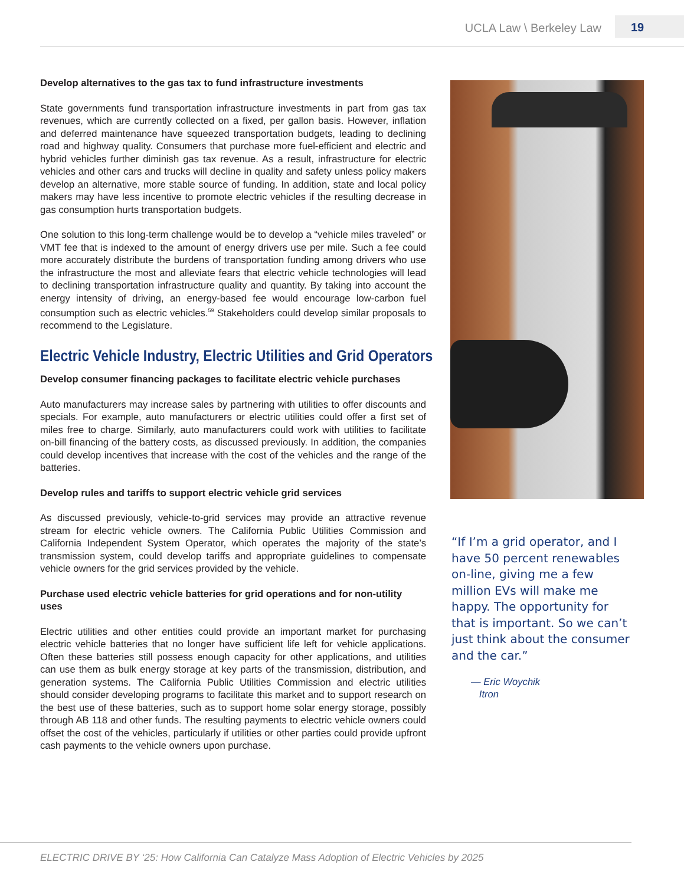UCLA Law \ Berkeley Law 19
Develop alternatives to the gas tax to fund infrastructure investments
State governments fund transportation infrastructure investments in part from gas tax revenues, which are currently collected on a fixed, per gallon basis. However, inflation and deferred maintenance have squeezed transportation budgets, leading to declining road and highway quality. Consumers that purchase more fuel-efficient and electric and hybrid vehicles further diminish gas tax revenue. As a result, infrastructure for electric vehicles and other cars and trucks will decline in quality and safety unless policy makers develop an alternative, more stable source of funding. In addition, state and local policy makers may have less incentive to promote electric vehicles if the resulting decrease in gas consumption hurts transportation budgets.
One solution to this long-term challenge would be to develop a “vehicle miles traveled” or VMT fee that is indexed to the amount of energy drivers use per mile. Such a fee could more accurately distribute the burdens of transportation funding among drivers who use the infrastructure the most and alleviate fears that electric vehicle technologies will lead to declining transportation infrastructure quality and quantity. By taking into account the energy intensity of driving, an energy-based fee would encourage low-carbon fuel consumption such as electric vehicles.<sup>59</sup> Stakeholders could develop similar proposals to recommend to the Legislature.
Electric Vehicle Industry, Electric Utilities and Grid Operators
Develop consumer financing packages to facilitate electric vehicle purchases
Auto manufacturers may increase sales by partnering with utilities to offer discounts and specials. For example, auto manufacturers or electric utilities could offer a first set of miles free to charge. Similarly, auto manufacturers could work with utilities to facilitate on-bill financing of the battery costs, as discussed previously. In addition, the companies could develop incentives that increase with the cost of the vehicles and the range of the batteries.
Develop rules and tariffs to support electric vehicle grid services
As discussed previously, vehicle-to-grid services may provide an attractive revenue stream for electric vehicle owners. The California Public Utilities Commission and California Independent System Operator, which operates the majority of the state’s transmission system, could develop tariffs and appropriate guidelines to compensate vehicle owners for the grid services provided by the vehicle.
Purchase used electric vehicle batteries for grid operations and for non-utility uses
Electric utilities and other entities could provide an important market for purchasing electric vehicle batteries that no longer have sufficient life left for vehicle applications. Often these batteries still possess enough capacity for other applications, and utilities can use them as bulk energy storage at key parts of the transmission, distribution, and generation systems. The California Public Utilities Commission and electric utilities should consider developing programs to facilitate this market and to support research on the best use of these batteries, such as to support home solar energy storage, possibly through AB 118 and other funds. The resulting payments to electric vehicle owners could offset the cost of the vehicles, particularly if utilities or other parties could provide upfront cash payments to the vehicle owners upon purchase.
“If I’m a grid operator, and I have 50 percent renewables on-line, giving me a few million EVs will make me happy. The opportunity for that is important. So we can’t just think about the consumer and the car.”
— Eric Woychik
Itron
ELECTRIC DRIVE BY ‘25: How California Can Catalyze Mass Adoption of Electric Vehicles by 2025